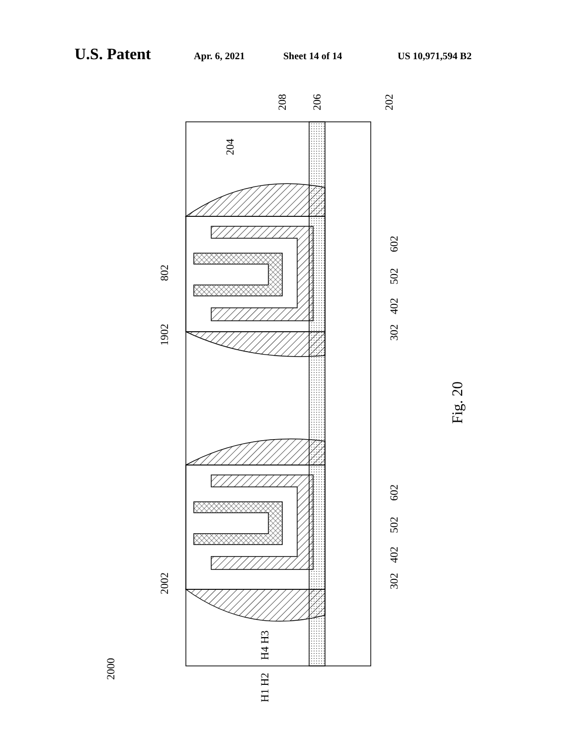U.S. Patent
Apr. 6, 2021 Sheet 14 of 14 US 10,971,594 B2
204
208
206
202
602
502
402
302
802
1902
602
502
402
302
2002
H4 H3
H1 H2
2000
Fig. 20